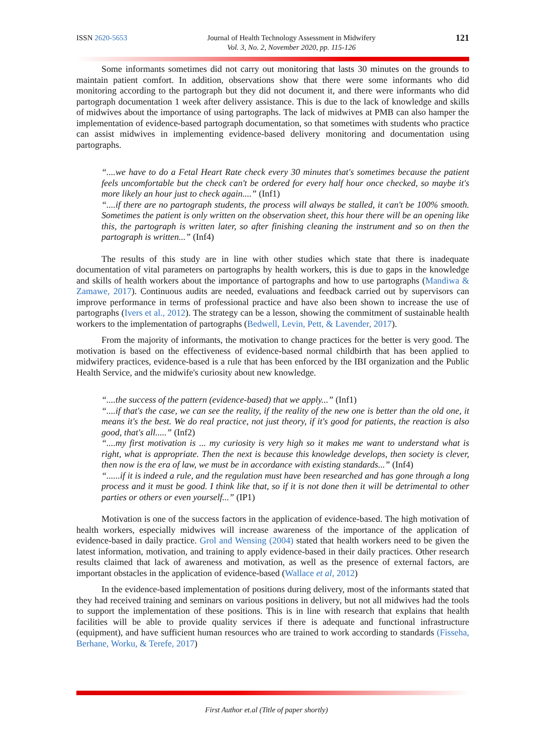ISSN 2620-5653 Journal of Health Technology Assessment in Midwifery
Vol. 3, No. 2, November 2020, pp. 115-126 121
Some informants sometimes did not carry out monitoring that lasts 30 minutes on the grounds to maintain patient comfort. In addition, observations show that there were some informants who did monitoring according to the partograph but they did not document it, and there were informants who did partograph documentation 1 week after delivery assistance. This is due to the lack of knowledge and skills of midwives about the importance of using partographs. The lack of midwives at PMB can also hamper the implementation of evidence-based partograph documentation, so that sometimes with students who practice can assist midwives in implementing evidence-based delivery monitoring and documentation using partographs.
“....we have to do a Fetal Heart Rate check every 30 minutes that's sometimes because the patient feels uncomfortable but the check can't be ordered for every half hour once checked, so maybe it's more likely an hour just to check again....” (Inf1)
“....if there are no partograph students, the process will always be stalled, it can't be 100% smooth. Sometimes the patient is only written on the observation sheet, this hour there will be an opening like this, the partograph is written later, so after finishing cleaning the instrument and so on then the partograph is written...” (Inf4)
The results of this study are in line with other studies which state that there is inadequate documentation of vital parameters on partographs by health workers, this is due to gaps in the knowledge and skills of health workers about the importance of partographs and how to use partographs (Mandiwa & Zamawe, 2017). Continuous audits are needed, evaluations and feedback carried out by supervisors can improve performance in terms of professional practice and have also been shown to increase the use of partographs (Ivers et al., 2012). The strategy can be a lesson, showing the commitment of sustainable health workers to the implementation of partographs (Bedwell, Levin, Pett, & Lavender, 2017).
From the majority of informants, the motivation to change practices for the better is very good. The motivation is based on the effectiveness of evidence-based normal childbirth that has been applied to midwifery practices, evidence-based is a rule that has been enforced by the IBI organization and the Public Health Service, and the midwife's curiosity about new knowledge.
“....the success of the pattern (evidence-based) that we apply...” (Inf1)
“....if that's the case, we can see the reality, if the reality of the new one is better than the old one, it means it's the best. We do real practice, not just theory, if it's good for patients, the reaction is also good, that's all.....” (Inf2)
“....my first motivation is ... my curiosity is very high so it makes me want to understand what is right, what is appropriate. Then the next is because this knowledge develops, then society is clever, then now is the era of law, we must be in accordance with existing standards...” (Inf4)
“......if it is indeed a rule, and the regulation must have been researched and has gone through a long process and it must be good. I think like that, so if it is not done then it will be detrimental to other parties or others or even yourself...” (IP1)
Motivation is one of the success factors in the application of evidence-based. The high motivation of health workers, especially midwives will increase awareness of the importance of the application of evidence-based in daily practice. Grol and Wensing (2004) stated that health workers need to be given the latest information, motivation, and training to apply evidence-based in their daily practices. Other research results claimed that lack of awareness and motivation, as well as the presence of external factors, are important obstacles in the application of evidence-based (Wallace et al, 2012)
In the evidence-based implementation of positions during delivery, most of the informants stated that they had received training and seminars on various positions in delivery, but not all midwives had the tools to support the implementation of these positions. This is in line with research that explains that health facilities will be able to provide quality services if there is adequate and functional infrastructure (equipment), and have sufficient human resources who are trained to work according to standards (Fisseha, Berhane, Worku, & Terefe, 2017)
First Author et.al (Title of paper shortly)